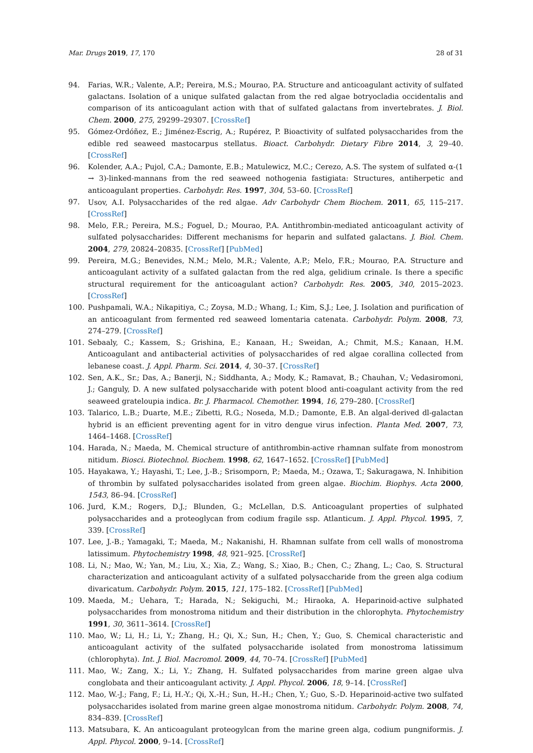Mar. Drugs 2019, 17, 170 28 of 31
94. Farias, W.R.; Valente, A.P.; Pereira, M.S.; Mourao, P.A. Structure and anticoagulant activity of sulfated galactans. Isolation of a unique sulfated galactan from the red algae botryocladia occidentalis and comparison of its anticoagulant action with that of sulfated galactans from invertebrates. J. Biol. Chem. 2000, 275, 29299–29307. [CrossRef]
95. Gómez-Ordóñez, E.; Jiménez-Escrig, A.; Rupérez, P. Bioactivity of sulfated polysaccharides from the edible red seaweed mastocarpus stellatus. Bioact. Carbohydr. Dietary Fibre 2014, 3, 29–40. [CrossRef]
96. Kolender, A.A.; Pujol, C.A.; Damonte, E.B.; Matulewicz, M.C.; Cerezo, A.S. The system of sulfated α-(1 → 3)-linked-mannans from the red seaweed nothogenia fastigiata: Structures, antiherpetic and anticoagulant properties. Carbohydr. Res. 1997, 304, 53–60. [CrossRef]
97. Usov, A.I. Polysaccharides of the red algae. Adv Carbohydr Chem Biochem. 2011, 65, 115–217. [CrossRef]
98. Melo, F.R.; Pereira, M.S.; Foguel, D.; Mourao, P.A. Antithrombin-mediated anticoagulant activity of sulfated polysaccharides: Different mechanisms for heparin and sulfated galactans. J. Biol. Chem. 2004, 279, 20824–20835. [CrossRef] [PubMed]
99. Pereira, M.G.; Benevides, N.M.; Melo, M.R.; Valente, A.P.; Melo, F.R.; Mourao, P.A. Structure and anticoagulant activity of a sulfated galactan from the red alga, gelidium crinale. Is there a specific structural requirement for the anticoagulant action? Carbohydr. Res. 2005, 340, 2015–2023. [CrossRef]
100. Pushpamali, W.A.; Nikapitiya, C.; Zoysa, M.D.; Whang, I.; Kim, S.J.; Lee, J. Isolation and purification of an anticoagulant from fermented red seaweed lomentaria catenata. Carbohydr. Polym. 2008, 73, 274–279. [CrossRef]
101. Sebaaly, C.; Kassem, S.; Grishina, E.; Kanaan, H.; Sweidan, A.; Chmit, M.S.; Kanaan, H.M. Anticoagulant and antibacterial activities of polysaccharides of red algae corallina collected from lebanese coast. J. Appl. Pharm. Sci. 2014, 4, 30–37. [CrossRef]
102. Sen, A.K., Sr.; Das, A.; Banerji, N.; Siddhanta, A.; Mody, K.; Ramavat, B.; Chauhan, V.; Vedasiromoni, J.; Ganguly, D. A new sulfated polysaccharide with potent blood anti-coagulant activity from the red seaweed grateloupia indica. Br. J. Pharmacol. Chemother. 1994, 16, 279–280. [CrossRef]
103. Talarico, L.B.; Duarte, M.E.; Zibetti, R.G.; Noseda, M.D.; Damonte, E.B. An algal-derived dl-galactan hybrid is an efficient preventing agent for in vitro dengue virus infection. Planta Med. 2007, 73, 1464–1468. [CrossRef]
104. Harada, N.; Maeda, M. Chemical structure of antithrombin-active rhamnan sulfate from monostrom nitidum. Biosci. Biotechnol. Biochem. 1998, 62, 1647–1652. [CrossRef] [PubMed]
105. Hayakawa, Y.; Hayashi, T.; Lee, J.-B.; Srisomporn, P.; Maeda, M.; Ozawa, T.; Sakuragawa, N. Inhibition of thrombin by sulfated polysaccharides isolated from green algae. Biochim. Biophys. Acta 2000, 1543, 86–94. [CrossRef]
106. Jurd, K.M.; Rogers, D.J.; Blunden, G.; McLellan, D.S. Anticoagulant properties of sulphated polysaccharides and a proteoglycan from codium fragile ssp. Atlanticum. J. Appl. Phycol. 1995, 7, 339. [CrossRef]
107. Lee, J.-B.; Yamagaki, T.; Maeda, M.; Nakanishi, H. Rhamnan sulfate from cell walls of monostroma latissimum. Phytochemistry 1998, 48, 921–925. [CrossRef]
108. Li, N.; Mao, W.; Yan, M.; Liu, X.; Xia, Z.; Wang, S.; Xiao, B.; Chen, C.; Zhang, L.; Cao, S. Structural characterization and anticoagulant activity of a sulfated polysaccharide from the green alga codium divaricatum. Carbohydr. Polym. 2015, 121, 175–182. [CrossRef] [PubMed]
109. Maeda, M.; Uehara, T.; Harada, N.; Sekiguchi, M.; Hiraoka, A. Heparinoid-active sulphated polysaccharides from monostroma nitidum and their distribution in the chlorophyta. Phytochemistry 1991, 30, 3611–3614. [CrossRef]
110. Mao, W.; Li, H.; Li, Y.; Zhang, H.; Qi, X.; Sun, H.; Chen, Y.; Guo, S. Chemical characteristic and anticoagulant activity of the sulfated polysaccharide isolated from monostroma latissimum (chlorophyta). Int. J. Biol. Macromol. 2009, 44, 70–74. [CrossRef] [PubMed]
111. Mao, W.; Zang, X.; Li, Y.; Zhang, H. Sulfated polysaccharides from marine green algae ulva conglobata and their anticoagulant activity. J. Appl. Phycol. 2006, 18, 9–14. [CrossRef]
112. Mao, W.-J.; Fang, F.; Li, H.-Y.; Qi, X.-H.; Sun, H.-H.; Chen, Y.; Guo, S.-D. Heparinoid-active two sulfated polysaccharides isolated from marine green algae monostroma nitidum. Carbohydr. Polym. 2008, 74, 834–839. [CrossRef]
113. Matsubara, K. An anticoagulant proteogylcan from the marine green alga, codium pungniformis. J. Appl. Phycol. 2000, 9–14. [CrossRef]